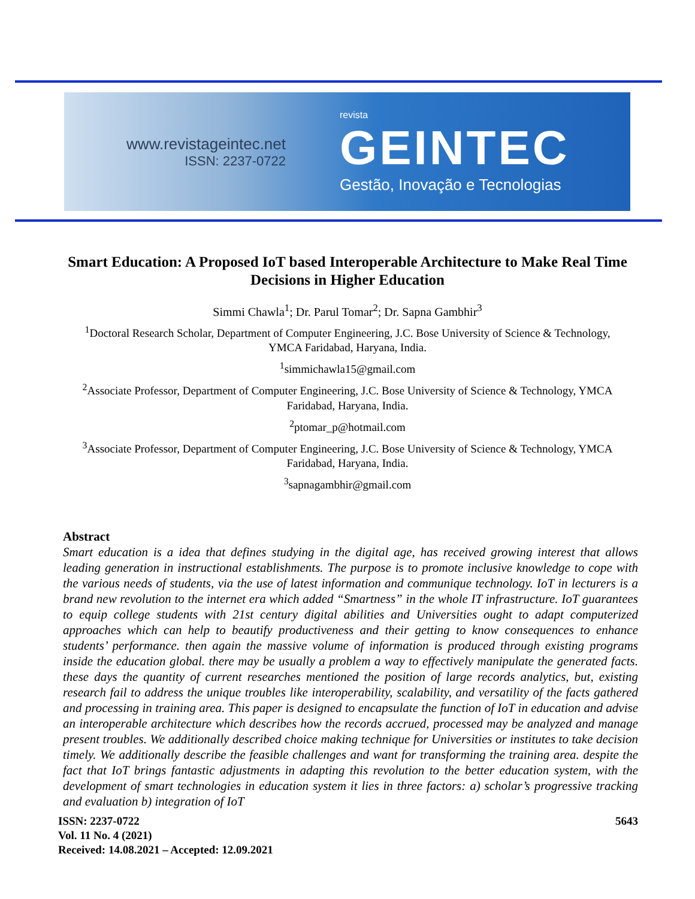www.revistageintec.net
ISSN: 2237-0722
revista
GEINTEC
Gestão, Inovação e Tecnologias
Smart Education: A Proposed IoT based Interoperable Architecture to Make Real Time Decisions in Higher Education
Simmi Chawla<sup>1</sup>; Dr. Parul Tomar<sup>2</sup>; Dr. Sapna Gambhir<sup>3</sup>
<sup>1</sup> Doctoral Research Scholar, Department of Computer Engineering, J.C. Bose University of Science & Technology, YMCA Faridabad, Haryana, India.
<sup>1</sup> simmichawla15@gmail.com
<sup>2</sup> Associate Professor, Department of Computer Engineering, J.C. Bose University of Science & Technology, YMCA Faridabad, Haryana, India.
<sup>2</sup> ptomar_p@hotmail.com
<sup>3</sup> Associate Professor, Department of Computer Engineering, J.C. Bose University of Science & Technology, YMCA Faridabad, Haryana, India.
<sup>3</sup> sapnagambhir@gmail.com
Abstract
Smart education is a idea that defines studying in the digital age, has received growing interest that allows leading generation in instructional establishments. The purpose is to promote inclusive knowledge to cope with the various needs of students, via the use of latest information and communique technology. IoT in lecturers is a brand new revolution to the internet era which added “Smartness” in the whole IT infrastructure. IoT guarantees to equip college students with 21st century digital abilities and Universities ought to adapt computerized approaches which can help to beautify productiveness and their getting to know consequences to enhance students’ performance. then again the massive volume of information is produced through existing programs inside the education global. there may be usually a problem a way to effectively manipulate the generated facts. these days the quantity of current researches mentioned the position of large records analytics, but, existing research fail to address the unique troubles like interoperability, scalability, and versatility of the facts gathered and processing in training area. This paper is designed to encapsulate the function of IoT in education and advise an interoperable architecture which describes how the records accrued, processed may be analyzed and manage present troubles. We additionally described choice making technique for Universities or institutes to take decision timely. We additionally describe the feasible challenges and want for transforming the training area. despite the fact that IoT brings fantastic adjustments in adapting this revolution to the better education system, with the development of smart technologies in education system it lies in three factors: a) scholar’s progressive tracking and evaluation b) integration of IoT
ISSN: 2237-0722
Vol. 11 No. 4 (2021)
Received: 14.08.2021 – Accepted: 12.09.2021
5643